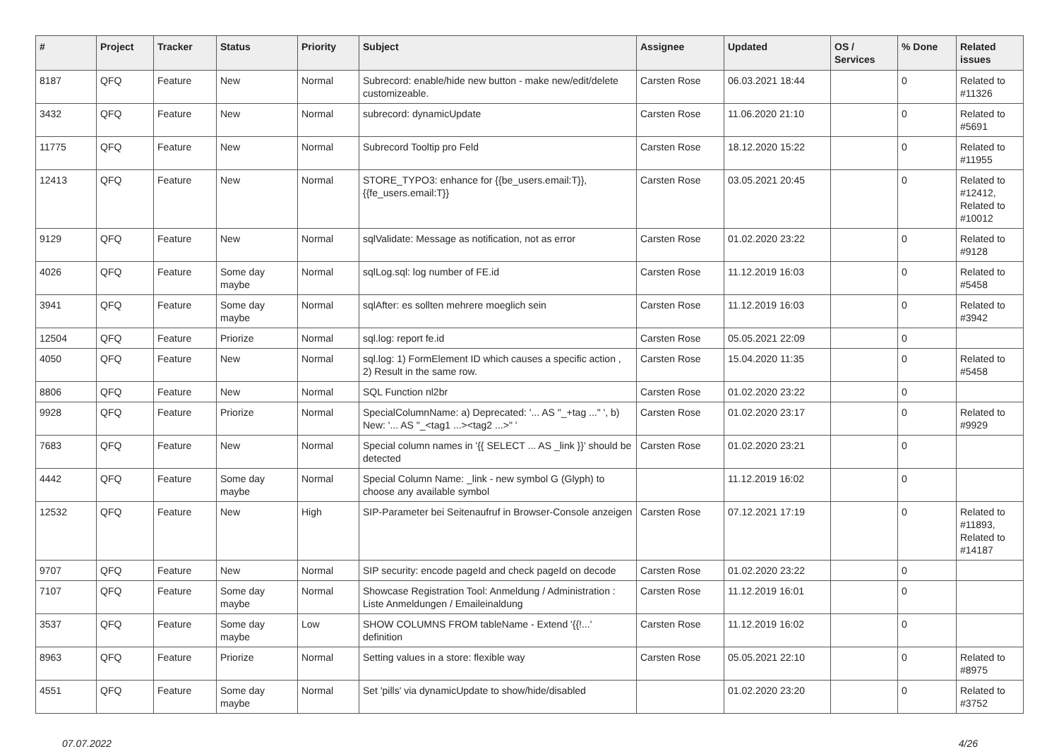| # | Project | Tracker | Status | Priority | Subject | Assignee | Updated | OS / Services | % Done | Related issues |
| --- | --- | --- | --- | --- | --- | --- | --- | --- | --- | --- |
| 8187 | QFQ | Feature | New | Normal | Subrecord: enable/hide new button - make new/edit/delete customizeable. | Carsten Rose | 06.03.2021 18:44 | | 0 | Related to #11326 |
| 3432 | QFQ | Feature | New | Normal | subrecord: dynamicUpdate | Carsten Rose | 11.06.2020 21:10 | | 0 | Related to #5691 |
| 11775 | QFQ | Feature | New | Normal | Subrecord Tooltip pro Feld | Carsten Rose | 18.12.2020 15:22 | | 0 | Related to #11955 |
| 12413 | QFQ | Feature | New | Normal | STORE_TYPO3: enhance for {{be_users.email:T}}, {{fe_users.email:T}} | Carsten Rose | 03.05.2021 20:45 | | 0 | Related to #12412, Related to #10012 |
| 9129 | QFQ | Feature | New | Normal | sqlValidate: Message as notification, not as error | Carsten Rose | 01.02.2020 23:22 | | 0 | Related to #9128 |
| 4026 | QFQ | Feature | Some day maybe | Normal | sqlLog.sql: log number of FE.id | Carsten Rose | 11.12.2019 16:03 | | 0 | Related to #5458 |
| 3941 | QFQ | Feature | Some day maybe | Normal | sqlAfter: es sollten mehrere moeglich sein | Carsten Rose | 11.12.2019 16:03 | | 0 | Related to #3942 |
| 12504 | QFQ | Feature | Priorize | Normal | sql.log: report fe.id | Carsten Rose | 05.05.2021 22:09 | | 0 | |
| 4050 | QFQ | Feature | New | Normal | sql.log: 1) FormElement ID which causes a specific action , 2) Result in the same row. | Carsten Rose | 15.04.2020 11:35 | | 0 | Related to #5458 |
| 8806 | QFQ | Feature | New | Normal | SQL Function nl2br | Carsten Rose | 01.02.2020 23:22 | | 0 | |
| 9928 | QFQ | Feature | Priorize | Normal | SpecialColumnName: a) Deprecated: '... AS "_+tag ..." ', b) New: '... AS "_<tag1 ...><tag2 ...>" ' | Carsten Rose | 01.02.2020 23:17 | | 0 | Related to #9929 |
| 7683 | QFQ | Feature | New | Normal | Special column names in '{{ SELECT ... AS _link }}' should be detected | Carsten Rose | 01.02.2020 23:21 | | 0 | |
| 4442 | QFQ | Feature | Some day maybe | Normal | Special Column Name: _link - new symbol G (Glyph) to choose any available symbol | | 11.12.2019 16:02 | | 0 | |
| 12532 | QFQ | Feature | New | High | SIP-Parameter bei Seitenaufruf in Browser-Console anzeigen | Carsten Rose | 07.12.2021 17:19 | | 0 | Related to #11893, Related to #14187 |
| 9707 | QFQ | Feature | New | Normal | SIP security: encode pageId and check pageId on decode | Carsten Rose | 01.02.2020 23:22 | | 0 | |
| 7107 | QFQ | Feature | Some day maybe | Normal | Showcase Registration Tool: Anmeldung / Administration : Liste Anmeldungen / Emaileinaldung | Carsten Rose | 11.12.2019 16:01 | | 0 | |
| 3537 | QFQ | Feature | Some day maybe | Low | SHOW COLUMNS FROM tableName - Extend '{{!...' definition | Carsten Rose | 11.12.2019 16:02 | | 0 | |
| 8963 | QFQ | Feature | Priorize | Normal | Setting values in a store: flexible way | Carsten Rose | 05.05.2021 22:10 | | 0 | Related to #8975 |
| 4551 | QFQ | Feature | Some day maybe | Normal | Set 'pills' via dynamicUpdate to show/hide/disabled | | 01.02.2020 23:20 | | 0 | Related to #3752 |
07.07.2022 4/26